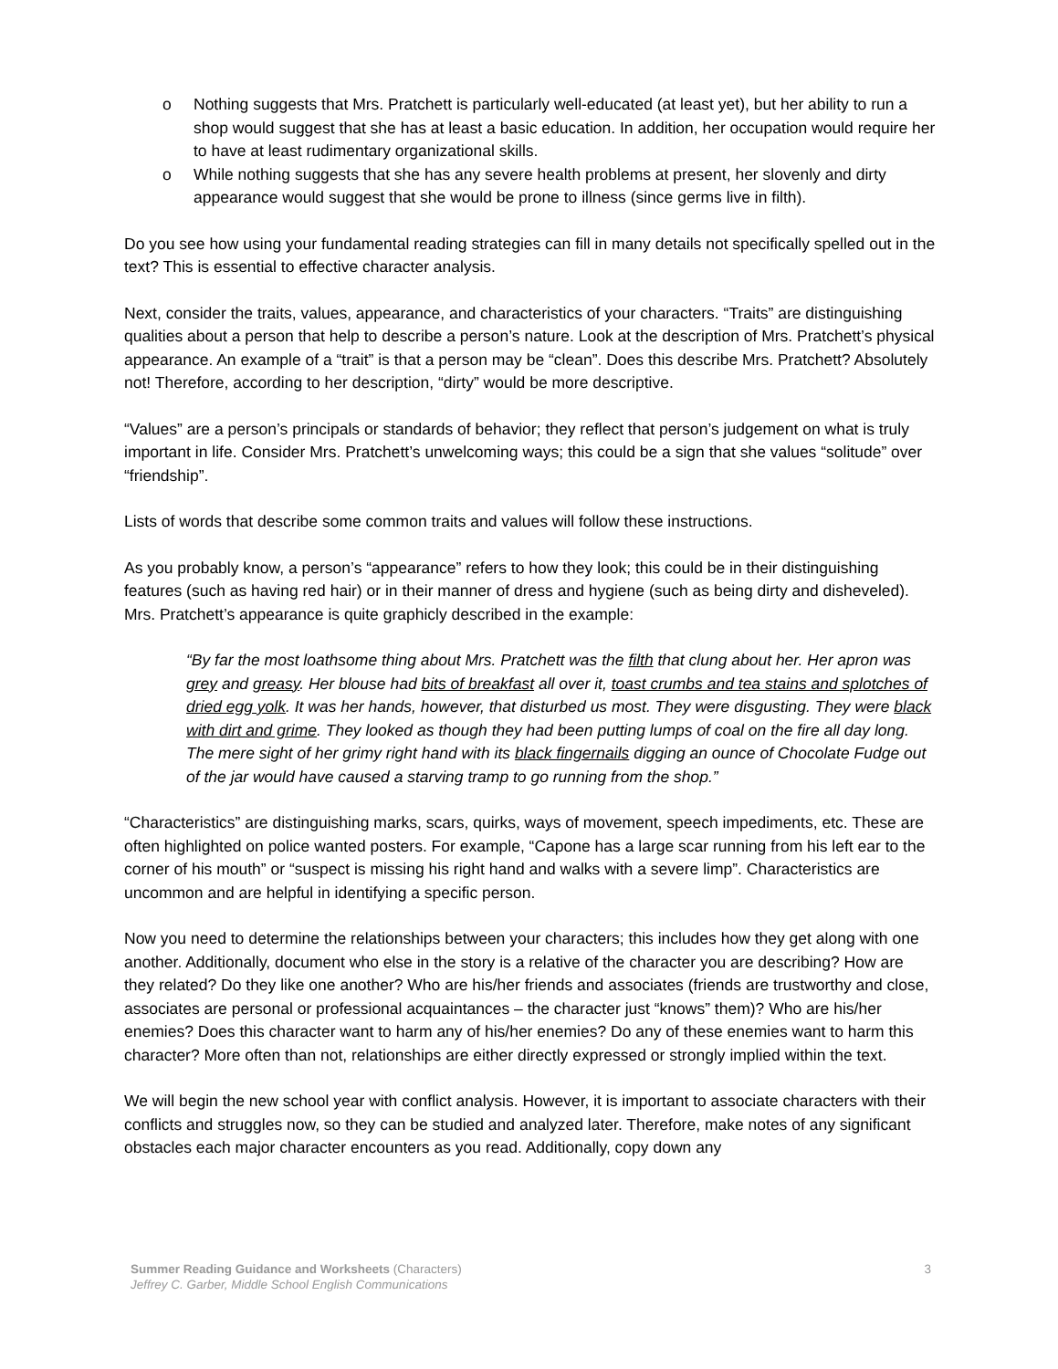o Nothing suggests that Mrs. Pratchett is particularly well-educated (at least yet), but her ability to run a shop would suggest that she has at least a basic education. In addition, her occupation would require her to have at least rudimentary organizational skills.
o While nothing suggests that she has any severe health problems at present, her slovenly and dirty appearance would suggest that she would be prone to illness (since germs live in filth).
Do you see how using your fundamental reading strategies can fill in many details not specifically spelled out in the text? This is essential to effective character analysis.
Next, consider the traits, values, appearance, and characteristics of your characters. “Traits” are distinguishing qualities about a person that help to describe a person’s nature. Look at the description of Mrs. Pratchett’s physical appearance. An example of a “trait” is that a person may be “clean”. Does this describe Mrs. Pratchett? Absolutely not! Therefore, according to her description, “dirty” would be more descriptive.
“Values” are a person’s principals or standards of behavior; they reflect that person’s judgement on what is truly important in life. Consider Mrs. Pratchett’s unwelcoming ways; this could be a sign that she values “solitude” over “friendship”.
Lists of words that describe some common traits and values will follow these instructions.
As you probably know, a person’s “appearance” refers to how they look; this could be in their distinguishing features (such as having red hair) or in their manner of dress and hygiene (such as being dirty and disheveled). Mrs. Pratchett’s appearance is quite graphicly described in the example:
“By far the most loathsome thing about Mrs. Pratchett was the filth that clung about her. Her apron was grey and greasy. Her blouse had bits of breakfast all over it, toast crumbs and tea stains and splotches of dried egg yolk. It was her hands, however, that disturbed us most. They were disgusting. They were black with dirt and grime. They looked as though they had been putting lumps of coal on the fire all day long. The mere sight of her grimy right hand with its black fingernails digging an ounce of Chocolate Fudge out of the jar would have caused a starving tramp to go running from the shop.”
“Characteristics” are distinguishing marks, scars, quirks, ways of movement, speech impediments, etc. These are often highlighted on police wanted posters. For example, “Capone has a large scar running from his left ear to the corner of his mouth” or “suspect is missing his right hand and walks with a severe limp”. Characteristics are uncommon and are helpful in identifying a specific person.
Now you need to determine the relationships between your characters; this includes how they get along with one another. Additionally, document who else in the story is a relative of the character you are describing? How are they related? Do they like one another? Who are his/her friends and associates (friends are trustworthy and close, associates are personal or professional acquaintances – the character just “knows” them)? Who are his/her enemies? Does this character want to harm any of his/her enemies? Do any of these enemies want to harm this character? More often than not, relationships are either directly expressed or strongly implied within the text.
We will begin the new school year with conflict analysis. However, it is important to associate characters with their conflicts and struggles now, so they can be studied and analyzed later. Therefore, make notes of any significant obstacles each major character encounters as you read. Additionally, copy down any
3
Summer Reading Guidance and Worksheets (Characters)
Jeffrey C. Garber, Middle School English Communications